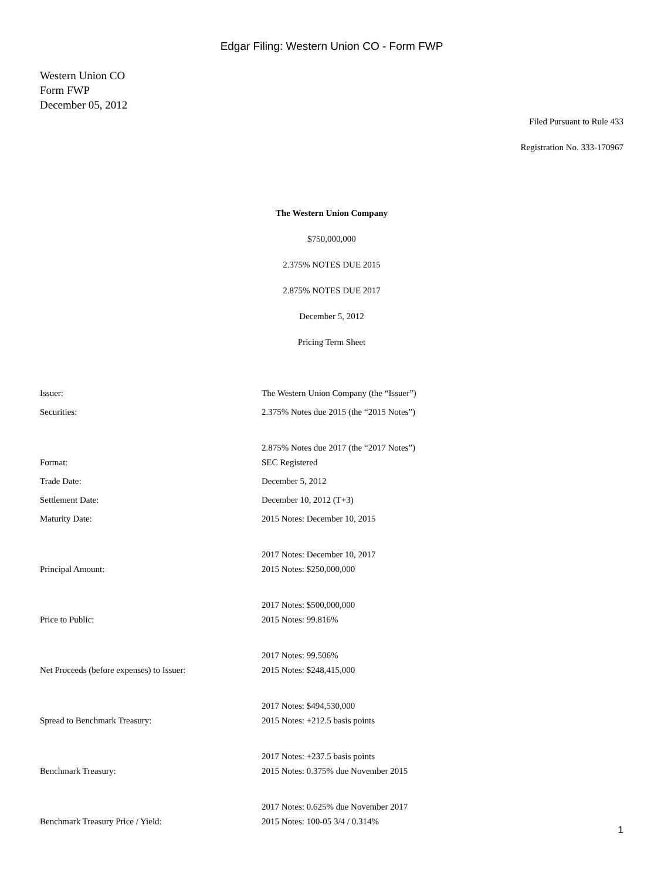Edgar Filing: Western Union CO - Form FWP
Western Union CO
Form FWP
December 05, 2012
Filed Pursuant to Rule 433
Registration No. 333-170967
The Western Union Company
$750,000,000
2.375% NOTES DUE 2015
2.875% NOTES DUE 2017
December 5, 2012
Pricing Term Sheet
| Issuer: | The Western Union Company (the “Issuer”) |
| Securities: | 2.375% Notes due 2015 (the “2015 Notes”) |
| | 2.875% Notes due 2017 (the “2017 Notes”) |
| Format: | SEC Registered |
| Trade Date: | December 5, 2012 |
| Settlement Date: | December 10, 2012 (T+3) |
| Maturity Date: | 2015 Notes: December 10, 2015 |
| | 2017 Notes: December 10, 2017 |
| Principal Amount: | 2015 Notes: $250,000,000 |
| | 2017 Notes: $500,000,000 |
| Price to Public: | 2015 Notes: 99.816% |
| | 2017 Notes: 99.506% |
| Net Proceeds (before expenses) to Issuer: | 2015 Notes: $248,415,000 |
| | 2017 Notes: $494,530,000 |
| Spread to Benchmark Treasury: | 2015 Notes: +212.5 basis points |
| | 2017 Notes: +237.5 basis points |
| Benchmark Treasury: | 2015 Notes: 0.375% due November 2015 |
| | 2017 Notes: 0.625% due November 2017 |
| Benchmark Treasury Price / Yield: | 2015 Notes: 100-05 3/4 / 0.314% |
1